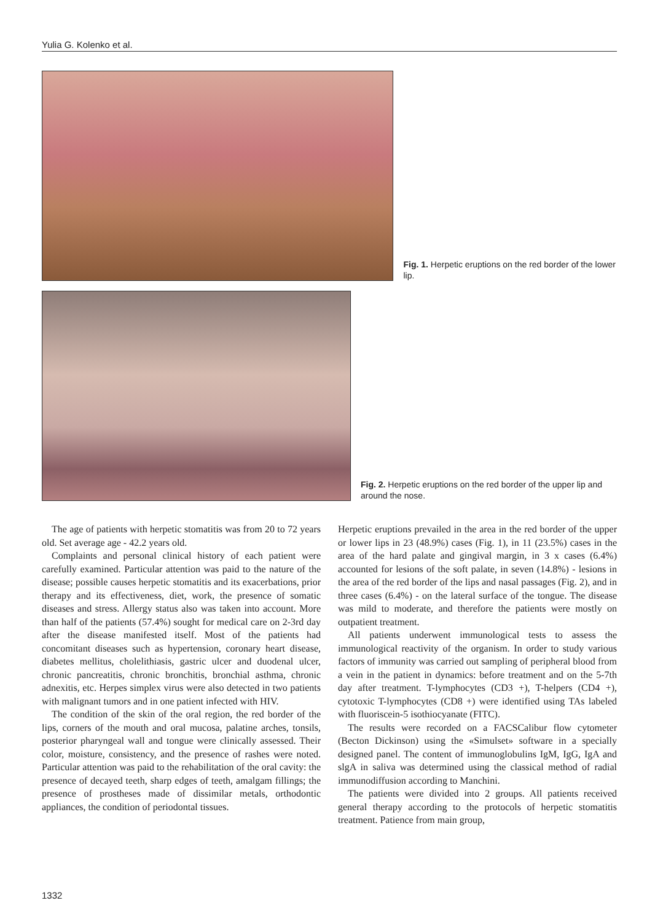Yulia G. Kolenko et al.
Fig. 1. Herpetic eruptions on the red border of the lower lip.
Fig. 2. Herpetic eruptions on the red border of the upper lip and around the nose.
The age of patients with herpetic stomatitis was from 20 to 72 years old. Set average age - 42.2 years old.
Complaints and personal clinical history of each patient were carefully examined. Particular attention was paid to the nature of the disease; possible causes herpetic stomatitis and its exacerbations, prior therapy and its effectiveness, diet, work, the presence of somatic diseases and stress. Allergy status also was taken into account. More than half of the patients (57.4%) sought for medical care on 2-3rd day after the disease manifested itself. Most of the patients had concomitant diseases such as hypertension, coronary heart disease, diabetes mellitus, cholelithiasis, gastric ulcer and duodenal ulcer, chronic pancreatitis, chronic bronchitis, bronchial asthma, chronic adnexitis, etc. Herpes simplex virus were also detected in two patients with malignant tumors and in one patient infected with HIV.
The condition of the skin of the oral region, the red border of the lips, corners of the mouth and oral mucosa, palatine arches, tonsils, posterior pharyngeal wall and tongue were clinically assessed. Their color, moisture, consistency, and the presence of rashes were noted. Particular attention was paid to the rehabilitation of the oral cavity: the presence of decayed teeth, sharp edges of teeth, amalgam fillings; the presence of prostheses made of dissimilar metals, orthodontic appliances, the condition of periodontal tissues.
Herpetic eruptions prevailed in the area in the red border of the upper or lower lips in 23 (48.9%) cases (Fig. 1), in 11 (23.5%) cases in the area of the hard palate and gingival margin, in 3 x cases (6.4%) accounted for lesions of the soft palate, in seven (14.8%) - lesions in the area of the red border of the lips and nasal passages (Fig. 2), and in three cases (6.4%) - on the lateral surface of the tongue. The disease was mild to moderate, and therefore the patients were mostly on outpatient treatment.
All patients underwent immunological tests to assess the immunological reactivity of the organism. In order to study various factors of immunity was carried out sampling of peripheral blood from a vein in the patient in dynamics: before treatment and on the 5-7th day after treatment. T-lymphocytes (CD3 +), T-helpers (CD4 +), cytotoxic T-lymphocytes (CD8 +) were identified using TAs labeled with fluoriscein-5 isothiocyanate (FITC).
The results were recorded on a FACSCalibur flow cytometer (Becton Dickinson) using the «Simulset» software in a specially designed panel. The content of immunoglobulins IgM, IgG, IgA and slgA in saliva was determined using the classical method of radial immunodiffusion according to Manchini.
The patients were divided into 2 groups. All patients received general therapy according to the protocols of herpetic stomatitis treatment. Patience from main group,
1332